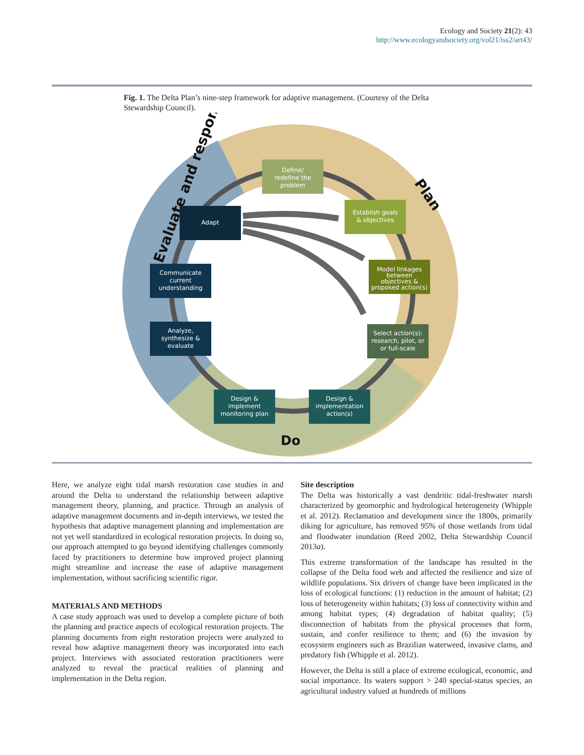Ecology and Society 21(2): 43
http://www.ecologyandsociety.org/vol21/iss2/art43/
Fig. 1. The Delta Plan’s nine-step framework for adaptive management. (Courtesy of the Delta Stewardship Council).
Evaluate and respond
Plan
Do
Define/
redefine the
problem
Establish goals
& objectives
Model linkages
between
objectives &
proposed action(s)
Select action(s):
research, pilot, or
or full-scale
Design &
implementation
action(s)
Design &
implement
monitoring plan
Analyze,
synthesize &
evaluate
Communicate
current
understanding
Adapt
Here, we analyze eight tidal marsh restoration case studies in and around the Delta to understand the relationship between adaptive management theory, planning, and practice. Through an analysis of adaptive management documents and in-depth interviews, we tested the hypothesis that adaptive management planning and implementation are not yet well standardized in ecological restoration projects. In doing so, our approach attempted to go beyond identifying challenges commonly faced by practitioners to determine how improved project planning might streamline and increase the ease of adaptive management implementation, without sacrificing scientific rigor.
MATERIALS AND METHODS
A case study approach was used to develop a complete picture of both the planning and practice aspects of ecological restoration projects. The planning documents from eight restoration projects were analyzed to reveal how adaptive management theory was incorporated into each project. Interviews with associated restoration practitioners were analyzed to reveal the practical realities of planning and implementation in the Delta region.
Site description
The Delta was historically a vast dendritic tidal-freshwater marsh characterized by geomorphic and hydrological heterogeneity (Whipple et al. 2012). Reclamation and development since the 1800s, primarily diking for agriculture, has removed 95% of those wetlands from tidal and floodwater inundation (Reed 2002, Delta Stewardship Council 2013a).
This extreme transformation of the landscape has resulted in the collapse of the Delta food web and affected the resilience and size of wildlife populations. Six drivers of change have been implicated in the loss of ecological functions: (1) reduction in the amount of habitat; (2) loss of heterogeneity within habitats; (3) loss of connectivity within and among habitat types; (4) degradation of habitat quality; (5) disconnection of habitats from the physical processes that form, sustain, and confer resilience to them; and (6) the invasion by ecosystem engineers such as Brazilian waterweed, invasive clams, and predatory fish (Whipple et al. 2012).
However, the Delta is still a place of extreme ecological, economic, and social importance. Its waters support > 240 special-status species, an agricultural industry valued at hundreds of millions